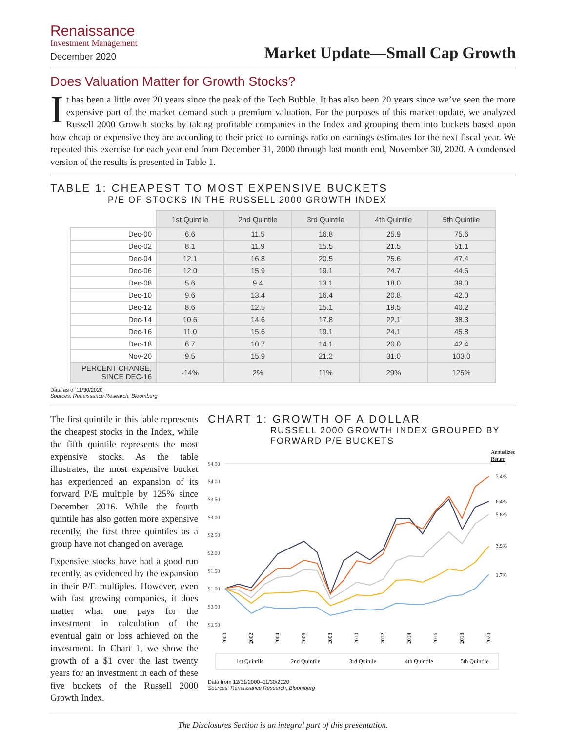Renaissance
Investment Management
December 2020
Market Update—Small Cap Growth
Does Valuation Matter for Growth Stocks?
It has been a little over 20 years since the peak of the Tech Bubble. It has also been 20 years since we’ve seen the more expensive part of the market demand such a premium valuation. For the purposes of this market update, we analyzed Russell 2000 Growth stocks by taking profitable companies in the Index and grouping them into buckets based upon how cheap or expensive they are according to their price to earnings ratio on earnings estimates for the next fiscal year. We repeated this exercise for each year end from December 31, 2000 through last month end, November 30, 2020. A condensed version of the results is presented in Table 1.
TABLE 1: CHEAPEST TO MOST EXPENSIVE BUCKETS
P/E OF STOCKS IN THE RUSSELL 2000 GROWTH INDEX
| | 1st Quintile | 2nd Quintile | 3rd Quintile | 4th Quintile | 5th Quintile |
| Dec-00 | 6.6 | 11.5 | 16.8 | 25.9 | 75.6 |
| Dec-02 | 8.1 | 11.9 | 15.5 | 21.5 | 51.1 |
| Dec-04 | 12.1 | 16.8 | 20.5 | 25.6 | 47.4 |
| Dec-06 | 12.0 | 15.9 | 19.1 | 24.7 | 44.6 |
| Dec-08 | 5.6 | 9.4 | 13.1 | 18.0 | 39.0 |
| Dec-10 | 9.6 | 13.4 | 16.4 | 20.8 | 42.0 |
| Dec-12 | 8.6 | 12.5 | 15.1 | 19.5 | 40.2 |
| Dec-14 | 10.6 | 14.6 | 17.8 | 22.1 | 38.3 |
| Dec-16 | 11.0 | 15.6 | 19.1 | 24.1 | 45.8 |
| Dec-18 | 6.7 | 10.7 | 14.1 | 20.0 | 42.4 |
| Nov-20 | 9.5 | 15.9 | 21.2 | 31.0 | 103.0 |
| PERCENT CHANGE, SINCE DEC-16 | -14% | 2% | 11% | 29% | 125% |
Data as of 11/30/2020
Sources: Renaissance Research, Bloomberg
The first quintile in this table represents the cheapest stocks in the Index, while the fifth quintile represents the most expensive stocks. As the table illustrates, the most expensive bucket has experienced an expansion of its forward P/E multiple by 125% since December 2016. While the fourth quintile has also gotten more expensive recently, the first three quintiles as a group have not changed on average.
Expensive stocks have had a good run recently, as evidenced by the expansion in their P/E multiples. However, even with fast growing companies, it does matter what one pays for the investment in calculation of the eventual gain or loss achieved on the investment. In Chart 1, we show the growth of a $1 over the last twenty years for an investment in each of these five buckets of the Russell 2000 Growth Index.
CHART 1: GROWTH OF A DOLLAR
RUSSELL 2000 GROWTH INDEX GROUPED BY
FORWARD P/E BUCKETS
Annualized
Return
$4.50
$4.00
$3.50
$3.00
$2.50
$2.00
$1.50
$1.00
$0.50
$0.50
7.4%
6.4%
5.8%
3.9%
1.7%
2000
2002
2004
2006
2008
2010
2012
2014
2016
2018
2020
1st Quintile
2nd Quintile
3rd Quinile
4th Quintile
5th Quintile
Data from 12/31/2000–11/30/2020
Sources: Renaissance Research, Bloomberg
The Disclosures Section is an integral part of this presentation.